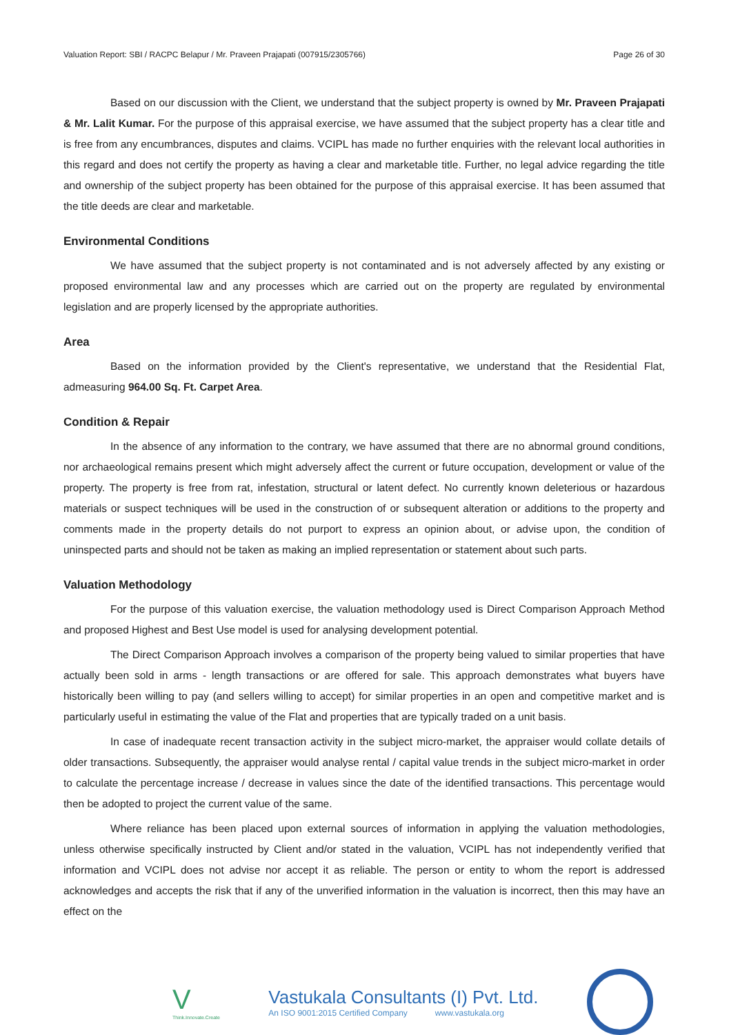Valuation Report: SBI / RACPC Belapur / Mr. Praveen Prajapati (007915/2305766) Page 26 of 30
Based on our discussion with the Client, we understand that the subject property is owned by Mr. Praveen Prajapati & Mr. Lalit Kumar. For the purpose of this appraisal exercise, we have assumed that the subject property has a clear title and is free from any encumbrances, disputes and claims. VCIPL has made no further enquiries with the relevant local authorities in this regard and does not certify the property as having a clear and marketable title. Further, no legal advice regarding the title and ownership of the subject property has been obtained for the purpose of this appraisal exercise. It has been assumed that the title deeds are clear and marketable.
Environmental Conditions
We have assumed that the subject property is not contaminated and is not adversely affected by any existing or proposed environmental law and any processes which are carried out on the property are regulated by environmental legislation and are properly licensed by the appropriate authorities.
Area
Based on the information provided by the Client's representative, we understand that the Residential Flat, admeasuring 964.00 Sq. Ft. Carpet Area.
Condition & Repair
In the absence of any information to the contrary, we have assumed that there are no abnormal ground conditions, nor archaeological remains present which might adversely affect the current or future occupation, development or value of the property. The property is free from rat, infestation, structural or latent defect. No currently known deleterious or hazardous materials or suspect techniques will be used in the construction of or subsequent alteration or additions to the property and comments made in the property details do not purport to express an opinion about, or advise upon, the condition of uninspected parts and should not be taken as making an implied representation or statement about such parts.
Valuation Methodology
For the purpose of this valuation exercise, the valuation methodology used is Direct Comparison Approach Method and proposed Highest and Best Use model is used for analysing development potential.
The Direct Comparison Approach involves a comparison of the property being valued to similar properties that have actually been sold in arms - length transactions or are offered for sale. This approach demonstrates what buyers have historically been willing to pay (and sellers willing to accept) for similar properties in an open and competitive market and is particularly useful in estimating the value of the Flat and properties that are typically traded on a unit basis.
In case of inadequate recent transaction activity in the subject micro-market, the appraiser would collate details of older transactions. Subsequently, the appraiser would analyse rental / capital value trends in the subject micro-market in order to calculate the percentage increase / decrease in values since the date of the identified transactions. This percentage would then be adopted to project the current value of the same.
Where reliance has been placed upon external sources of information in applying the valuation methodologies, unless otherwise specifically instructed by Client and/or stated in the valuation, VCIPL has not independently verified that information and VCIPL does not advise nor accept it as reliable. The person or entity to whom the report is addressed acknowledges and accepts the risk that if any of the unverified information in the valuation is incorrect, then this may have an effect on the
V
Think.Innovate.Create
Vastukala Consultants (I) Pvt. Ltd.
An ISO 9001:2015 Certified Company www.vastukala.org